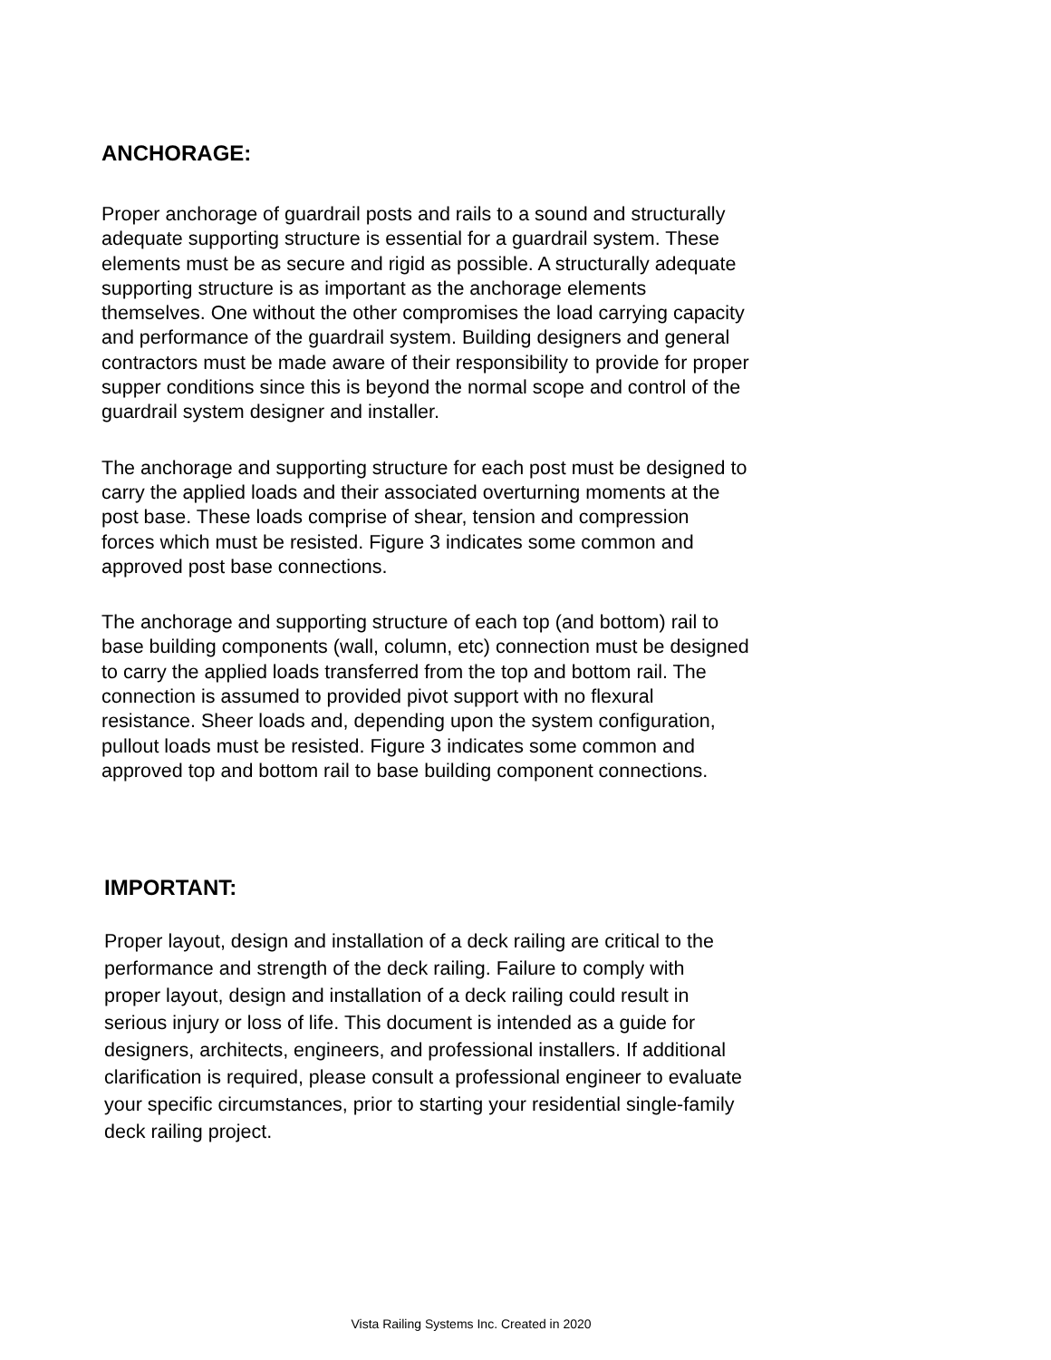ANCHORAGE:
Proper anchorage of guardrail posts and rails to a sound and structurally adequate supporting structure is essential for a guardrail system. These elements must be as secure and rigid as possible. A structurally adequate supporting structure is as important as the anchorage elements themselves. One without the other compromises the load carrying capacity and performance of the guardrail system. Building designers and general contractors must be made aware of their responsibility to provide for proper supper conditions since this is beyond the normal scope and control of the guardrail system designer and installer.
The anchorage and supporting structure for each post must be designed to carry the applied loads and their associated overturning moments at the post base. These loads comprise of shear, tension and compression forces which must be resisted. Figure 3 indicates some common and approved post base connections.
The anchorage and supporting structure of each top (and bottom) rail to base building components (wall, column, etc) connection must be designed to carry the applied loads transferred from the top and bottom rail. The connection is assumed to provided pivot support with no flexural resistance. Sheer loads and, depending upon the system configuration, pullout loads must be resisted. Figure 3 indicates some common and approved top and bottom rail to base building component connections.
IMPORTANT:
Proper layout, design and installation of a deck railing are critical to the performance and strength of the deck railing. Failure to comply with proper layout, design and installation of a deck railing could result in serious injury or loss of life. This document is intended as a guide for designers, architects, engineers, and professional installers. If additional clarification is required, please consult a professional engineer to evaluate your specific circumstances, prior to starting your residential single-family deck railing project.
Vista Railing Systems Inc. Created in 2020